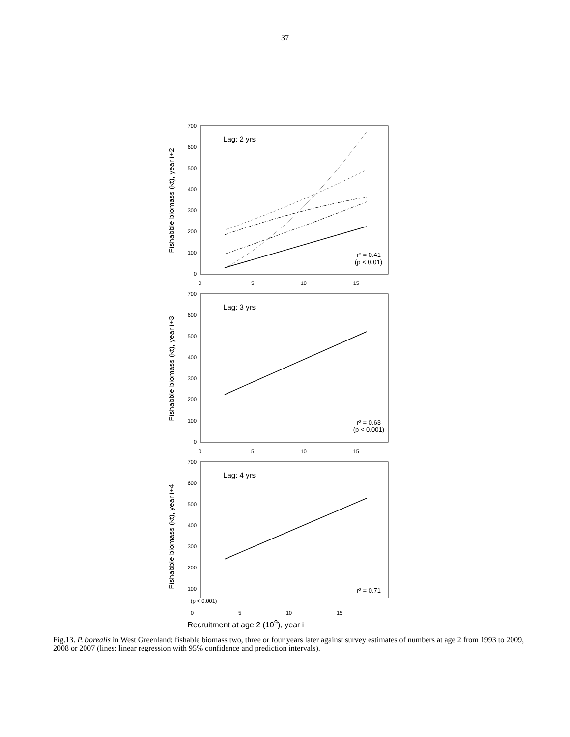37
700
600
500
400
300
200
100
0
0
5
10
15
Lag: 2 yrs
r² = 0.41
(p < 0.01)
700
600
500
400
300
200
100
0
0
5
10
15
Lag: 3 yrs
r² = 0.63
(p < 0.001)
700
600
500
400
300
200
100
Lag: 4 yrs
r² = 0.71
Fishabble biomass (kt), year i+2
Fishabble biomass (kt), year i+3
Fishabble biomass (kt), year i+4
(p < 0.001)
0 5 10 15
Recruitment at age 2 (10<sup>9</sup>), year i
Fig.13. P. borealis in West Greenland: fishable biomass two, three or four years later against survey estimates of numbers at age 2 from 1993 to 2009, 2008 or 2007 (lines: linear regression with 95% confidence and prediction intervals).